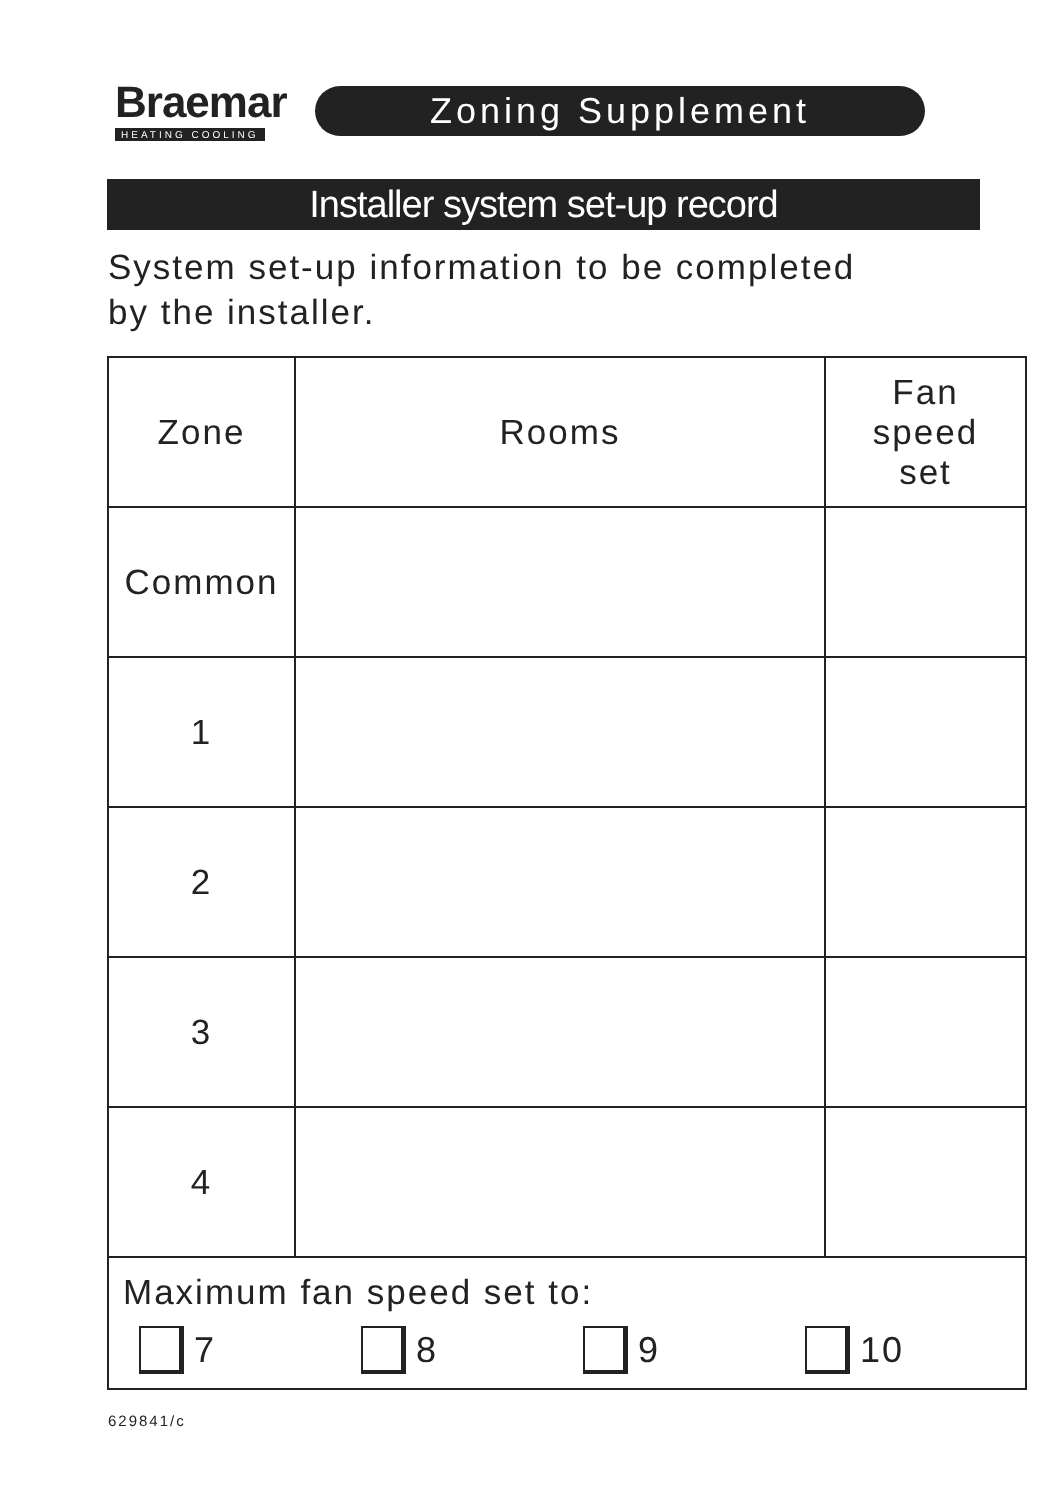Braemar
HEATING COOLING
Zoning Supplement
Installer system set-up record
System set-up information to be completed
by the installer.
| Zone | Rooms | Fan speed set |
| --- | --- | --- |
| Common | | |
| 1 | | |
| 2 | | |
| 3 | | |
| 4 | | |
| Maximum fan speed set to: 7 8 9 10 | | |
629841/c